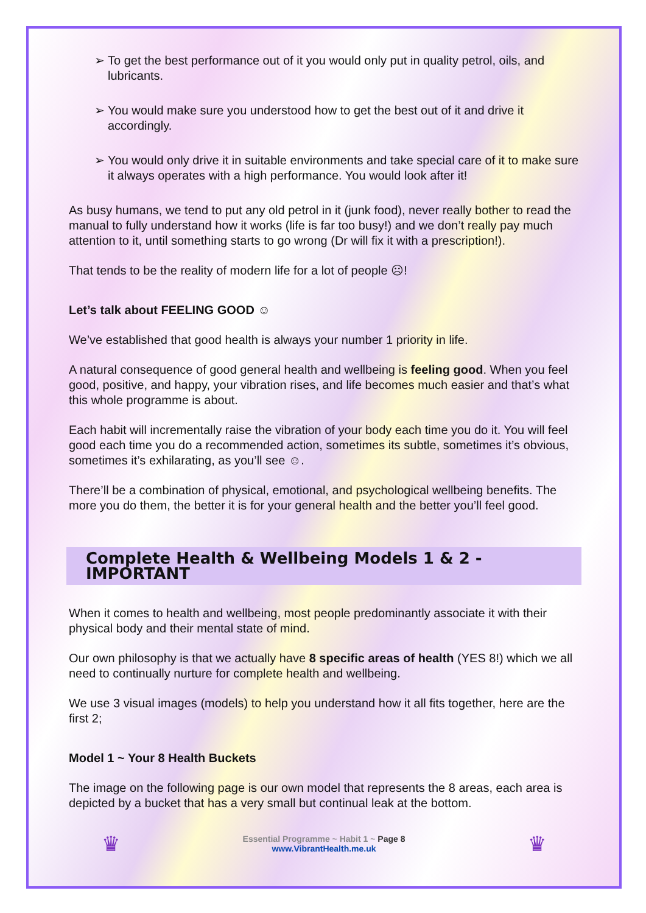➢ To get the best performance out of it you would only put in quality petrol, oils, and lubricants.
➢ You would make sure you understood how to get the best out of it and drive it accordingly.
➢ You would only drive it in suitable environments and take special care of it to make sure it always operates with a high performance. You would look after it!
As busy humans, we tend to put any old petrol in it (junk food), never really bother to read the manual to fully understand how it works (life is far too busy!) and we don’t really pay much attention to it, until something starts to go wrong (Dr will fix it with a prescription!).
That tends to be the reality of modern life for a lot of people ☹!
Let’s talk about FEELING GOOD ☺
We’ve established that good health is always your number 1 priority in life.
A natural consequence of good general health and wellbeing is feeling good. When you feel good, positive, and happy, your vibration rises, and life becomes much easier and that’s what this whole programme is about.
Each habit will incrementally raise the vibration of your body each time you do it. You will feel good each time you do a recommended action, sometimes its subtle, sometimes it’s obvious, sometimes it’s exhilarating, as you’ll see ☺.
There’ll be a combination of physical, emotional, and psychological wellbeing benefits. The more you do them, the better it is for your general health and the better you’ll feel good.
Complete Health & Wellbeing Models 1 & 2 - IMPORTANT
When it comes to health and wellbeing, most people predominantly associate it with their physical body and their mental state of mind.
Our own philosophy is that we actually have 8 specific areas of health (YES 8!) which we all need to continually nurture for complete health and wellbeing.
We use 3 visual images (models) to help you understand how it all fits together, here are the first 2;
Model 1 ~ Your 8 Health Buckets
The image on the following page is our own model that represents the 8 areas, each area is depicted by a bucket that has a very small but continual leak at the bottom.
♛
Essential Programme ~ Habit 1 ~ Page 8
www.VibrantHealth.me.uk
♛